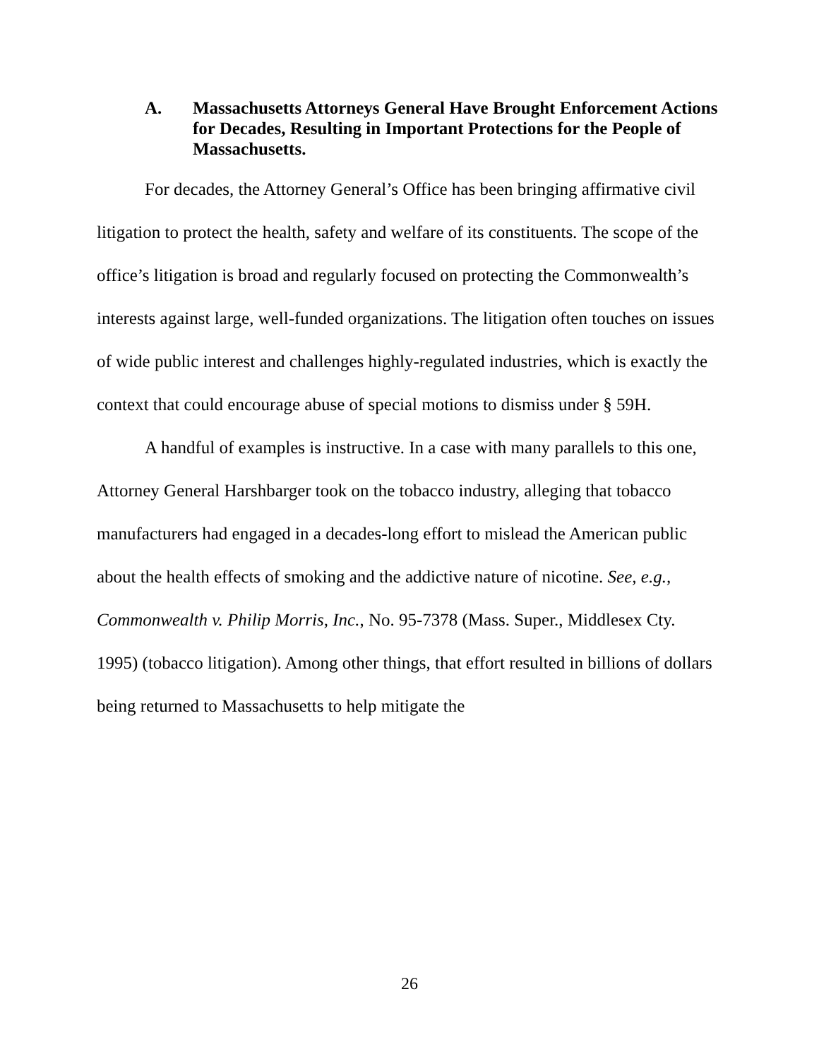A. Massachusetts Attorneys General Have Brought Enforcement Actions for Decades, Resulting in Important Protections for the People of Massachusetts.
For decades, the Attorney General’s Office has been bringing affirmative civil litigation to protect the health, safety and welfare of its constituents. The scope of the office’s litigation is broad and regularly focused on protecting the Commonwealth’s interests against large, well-funded organizations. The litigation often touches on issues of wide public interest and challenges highly-regulated industries, which is exactly the context that could encourage abuse of special motions to dismiss under § 59H.
A handful of examples is instructive. In a case with many parallels to this one, Attorney General Harshbarger took on the tobacco industry, alleging that tobacco manufacturers had engaged in a decades-long effort to mislead the American public about the health effects of smoking and the addictive nature of nicotine. See, e.g., Commonwealth v. Philip Morris, Inc., No. 95-7378 (Mass. Super., Middlesex Cty. 1995) (tobacco litigation). Among other things, that effort resulted in billions of dollars being returned to Massachusetts to help mitigate the
26